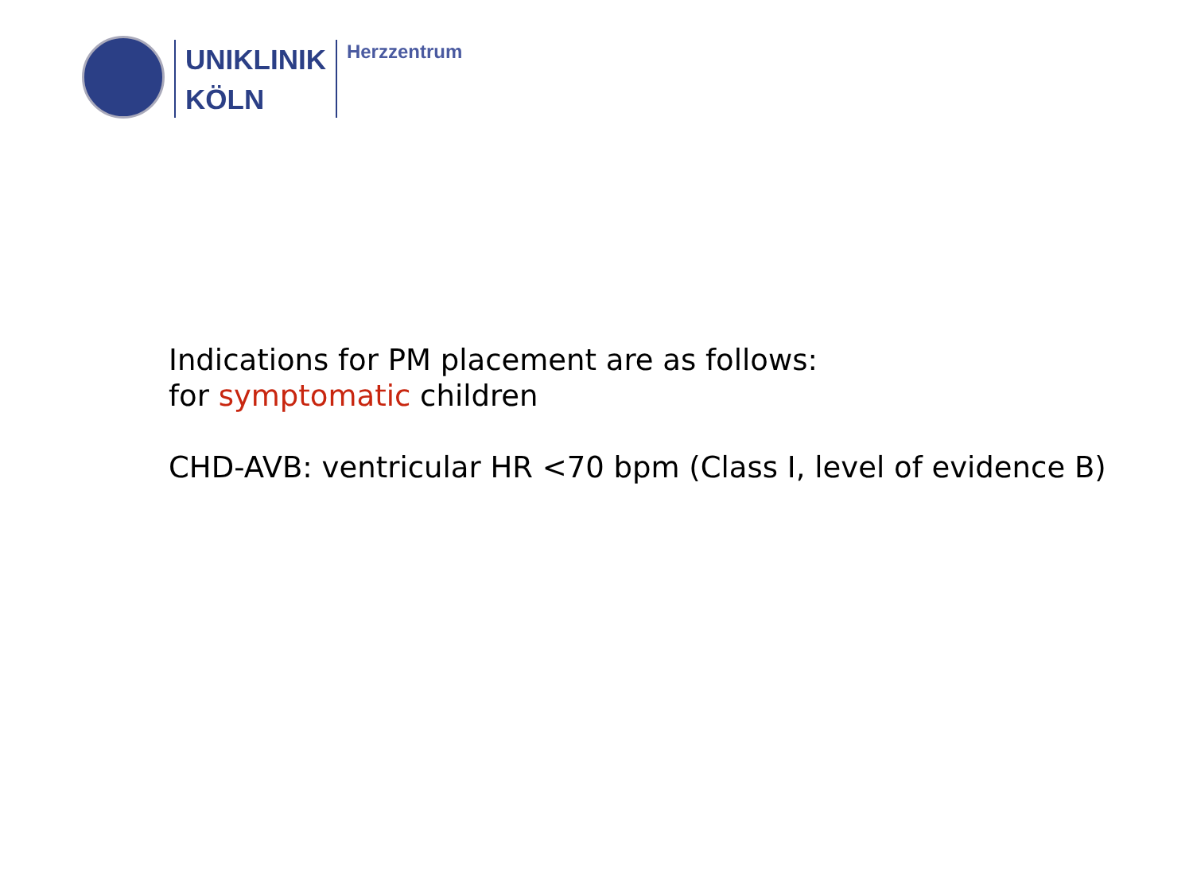UNIKLINIK
KÖLN
Herzzentrum
Indications for PM placement are as follows:
for symptomatic children
CHD-AVB: ventricular HR <70 bpm (Class I, level of evidence B)